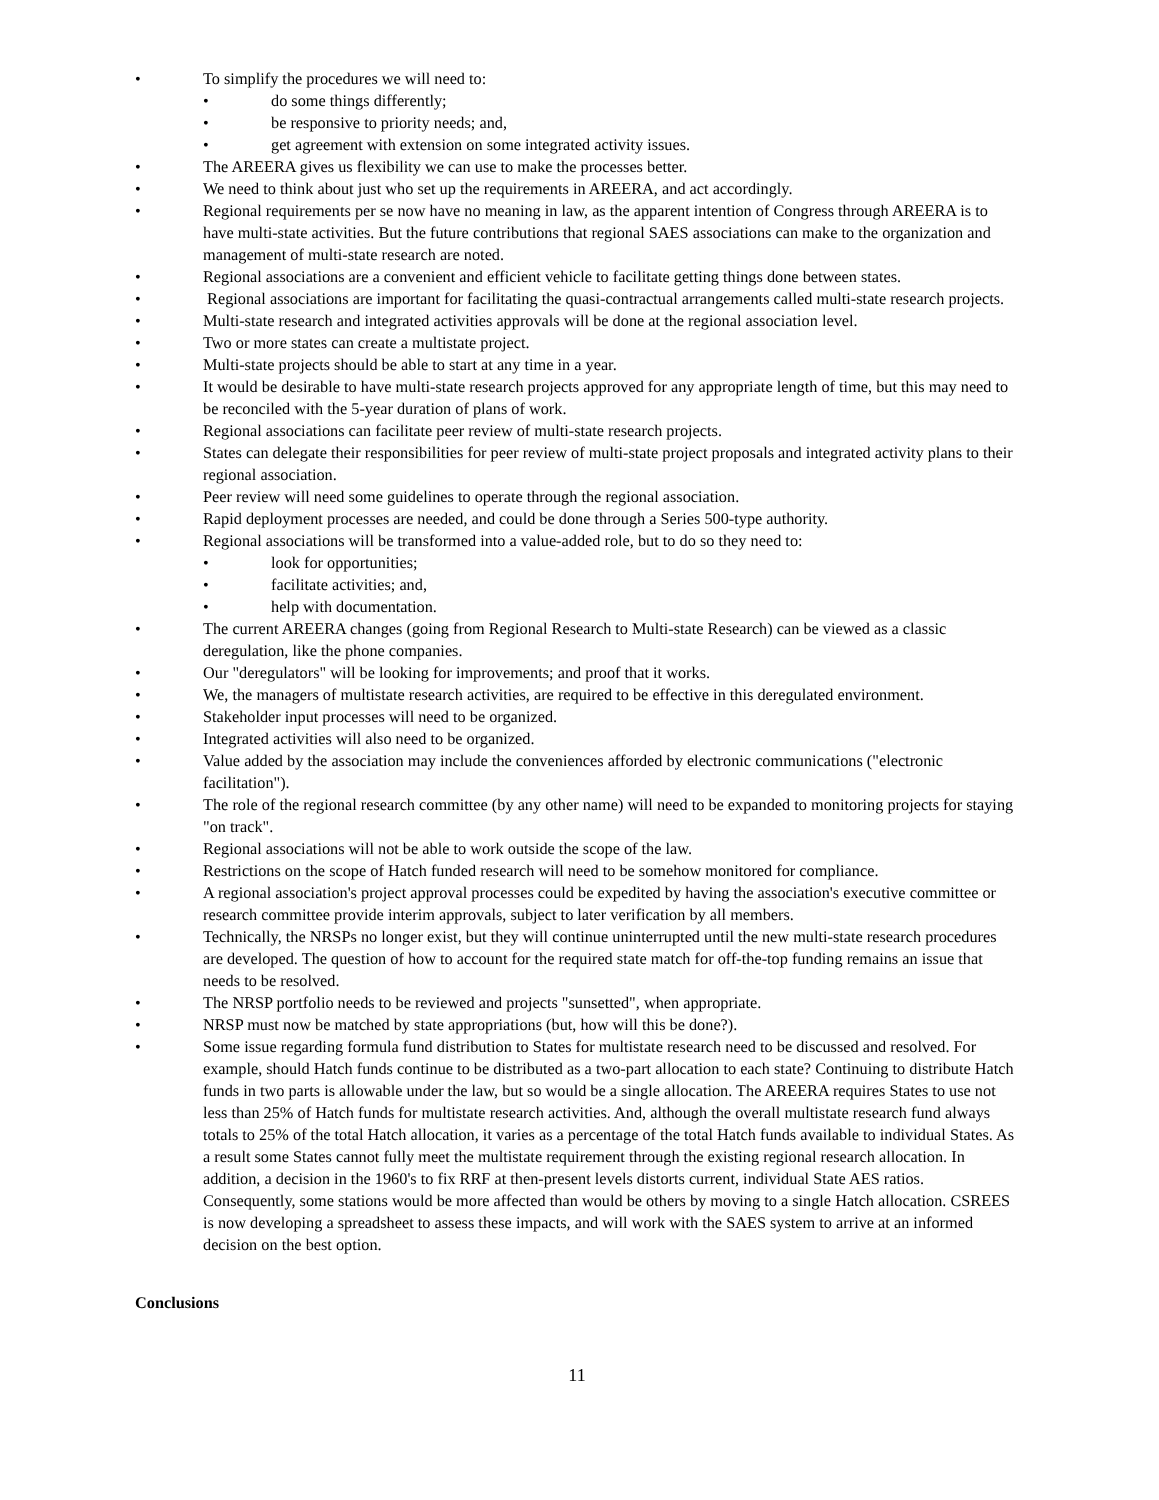• To simplify the procedures we will need to:
• do some things differently;
• be responsive to priority needs; and,
• get agreement with extension on some integrated activity issues.
• The AREERA gives us flexibility we can use to make the processes better.
• We need to think about just who set up the requirements in AREERA, and act accordingly.
• Regional requirements per se now have no meaning in law, as the apparent intention of Congress through AREERA is to have multi-state activities. But the future contributions that regional SAES associations can make to the organization and management of multi-state research are noted.
• Regional associations are a convenient and efficient vehicle to facilitate getting things done between states.
• Regional associations are important for facilitating the quasi-contractual arrangements called multi-state research projects.
• Multi-state research and integrated activities approvals will be done at the regional association level.
• Two or more states can create a multistate project.
• Multi-state projects should be able to start at any time in a year.
• It would be desirable to have multi-state research projects approved for any appropriate length of time, but this may need to be reconciled with the 5-year duration of plans of work.
• Regional associations can facilitate peer review of multi-state research projects.
• States can delegate their responsibilities for peer review of multi-state project proposals and integrated activity plans to their regional association.
• Peer review will need some guidelines to operate through the regional association.
• Rapid deployment processes are needed, and could be done through a Series 500-type authority.
• Regional associations will be transformed into a value-added role, but to do so they need to:
• look for opportunities;
• facilitate activities; and,
• help with documentation.
• The current AREERA changes (going from Regional Research to Multi-state Research) can be viewed as a classic deregulation, like the phone companies.
• Our "deregulators" will be looking for improvements; and proof that it works.
• We, the managers of multistate research activities, are required to be effective in this deregulated environment.
• Stakeholder input processes will need to be organized.
• Integrated activities will also need to be organized.
• Value added by the association may include the conveniences afforded by electronic communications ("electronic facilitation").
• The role of the regional research committee (by any other name) will need to be expanded to monitoring projects for staying "on track".
• Regional associations will not be able to work outside the scope of the law.
• Restrictions on the scope of Hatch funded research will need to be somehow monitored for compliance.
• A regional association's project approval processes could be expedited by having the association's executive committee or research committee provide interim approvals, subject to later verification by all members.
• Technically, the NRSPs no longer exist, but they will continue uninterrupted until the new multi-state research procedures are developed. The question of how to account for the required state match for off-the-top funding remains an issue that needs to be resolved.
• The NRSP portfolio needs to be reviewed and projects "sunsetted", when appropriate.
• NRSP must now be matched by state appropriations (but, how will this be done?).
• Some issue regarding formula fund distribution to States for multistate research need to be discussed and resolved. For example, should Hatch funds continue to be distributed as a two-part allocation to each state? Continuing to distribute Hatch funds in two parts is allowable under the law, but so would be a single allocation. The AREERA requires States to use not less than 25% of Hatch funds for multistate research activities. And, although the overall multistate research fund always totals to 25% of the total Hatch allocation, it varies as a percentage of the total Hatch funds available to individual States. As a result some States cannot fully meet the multistate requirement through the existing regional research allocation. In addition, a decision in the 1960's to fix RRF at then-present levels distorts current, individual State AES ratios. Consequently, some stations would be more affected than would be others by moving to a single Hatch allocation. CSREES is now developing a spreadsheet to assess these impacts, and will work with the SAES system to arrive at an informed decision on the best option.
Conclusions
11